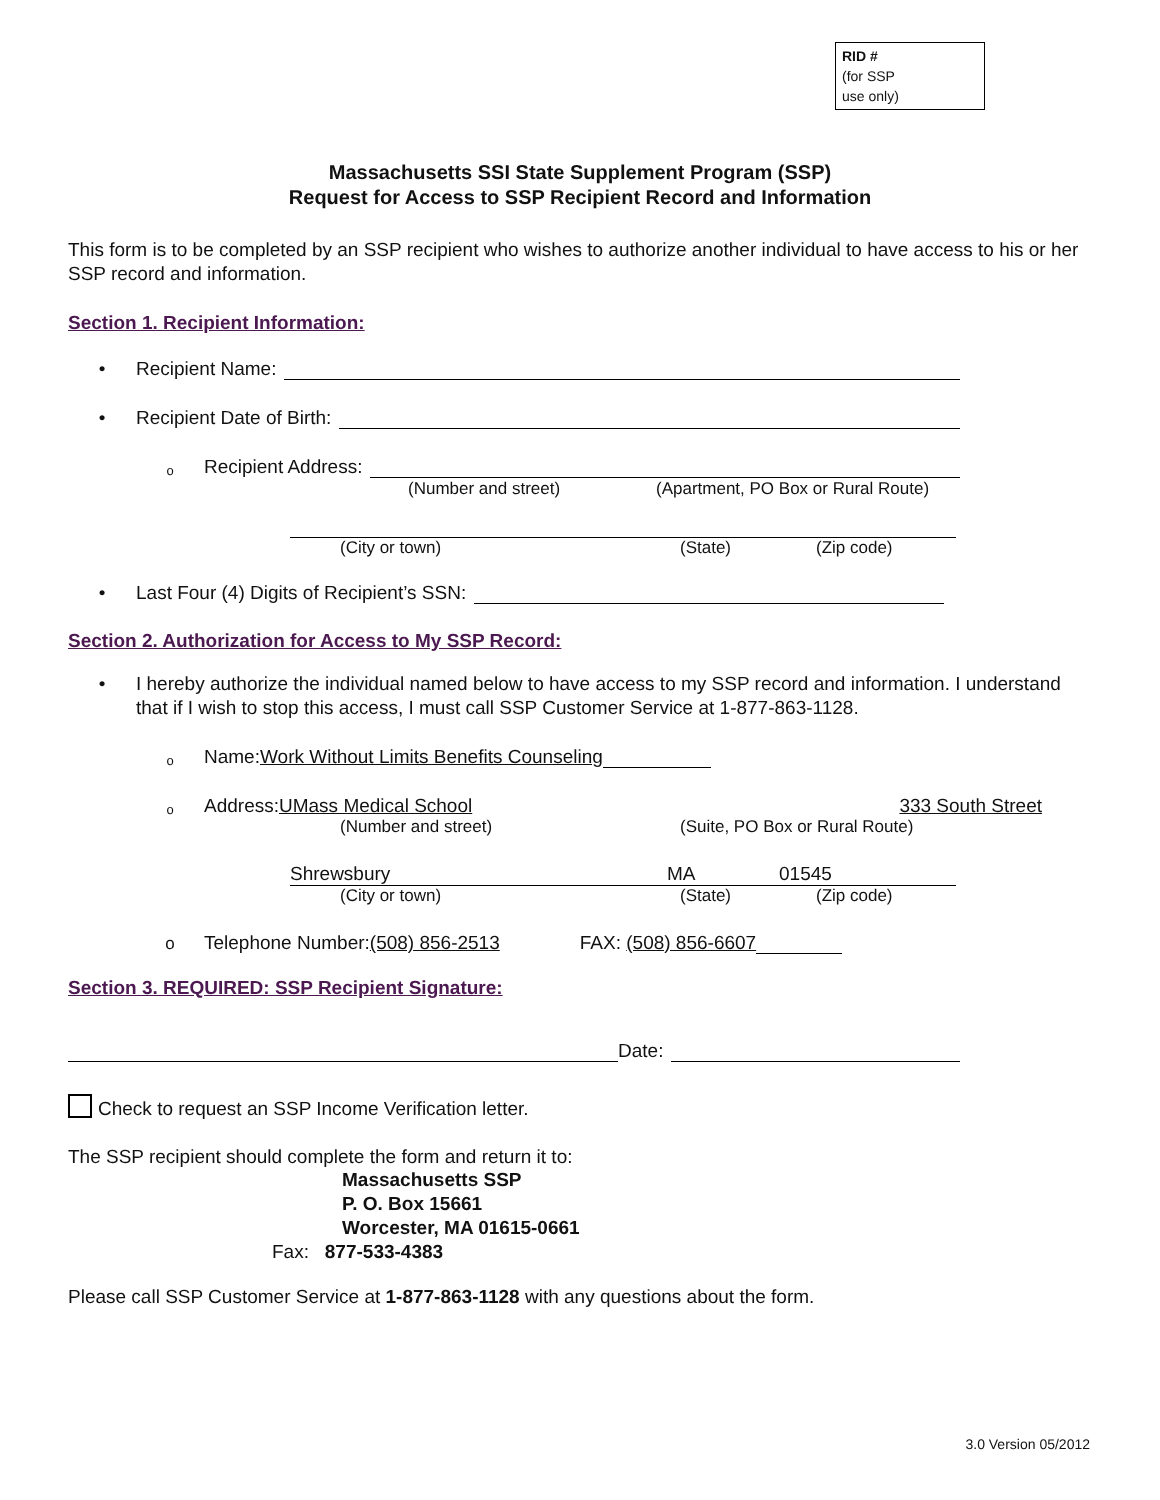RID #
(for SSP
use only)
Massachusetts SSI State Supplement Program (SSP)
Request for Access to SSP Recipient Record and Information
This form is to be completed by an SSP recipient who wishes to authorize another individual to have access to his or her SSP record and information.
Section 1. Recipient Information:
• Recipient Name:
• Recipient Date of Birth:
o Recipient Address:
(Number and street) (Apartment, PO Box or Rural Route)
(City or town) (State) (Zip code)
• Last Four (4) Digits of Recipient’s SSN:
Section 2. Authorization for Access to My SSP Record:
• I hereby authorize the individual named below to have access to my SSP record and information. I understand that if I wish to stop this access, I must call SSP Customer Service at 1-877-863-1128.
o Name: Work Without Limits Benefits Counseling
o Address: UMass Medical School 333 South Street
(Number and street) (Suite, PO Box or Rural Route)
Shrewsbury MA 01545
(City or town) (State) (Zip code)
o Telephone Number: (508) 856-2513 FAX: (508) 856-6607
Section 3. REQUIRED: SSP Recipient Signature:
Date:
Check to request an SSP Income Verification letter.
The SSP recipient should complete the form and return it to:
Massachusetts SSP
P. O. Box 15661
Worcester, MA 01615-0661
Fax: 877-533-4383
Please call SSP Customer Service at 1-877-863-1128 with any questions about the form.
3.0 Version 05/2012